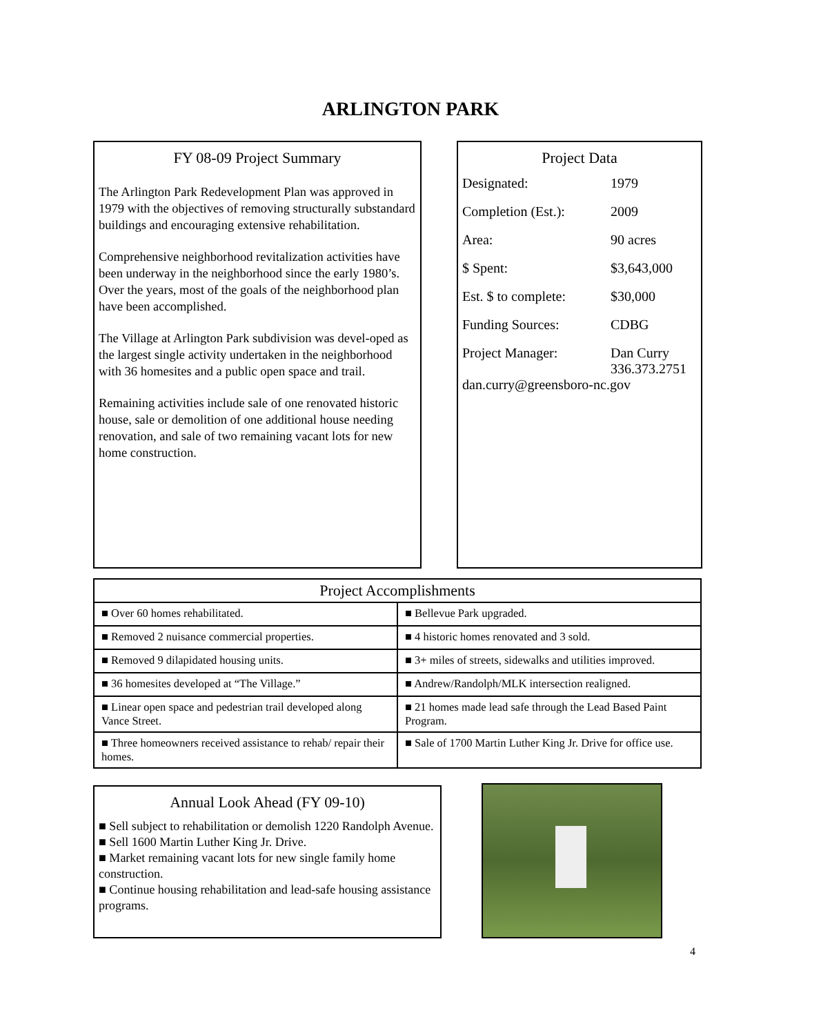ARLINGTON PARK
FY 08-09 Project Summary
The Arlington Park Redevelopment Plan was approved in 1979 with the objectives of removing structurally substandard buildings and encouraging extensive rehabilitation.
Comprehensive neighborhood revitalization activities have been underway in the neighborhood since the early 1980’s. Over the years, most of the goals of the neighborhood plan have been accomplished.
The Village at Arlington Park subdivision was devel-oped as the largest single activity undertaken in the neighborhood with 36 homesites and a public open space and trail.
Remaining activities include sale of one renovated historic house, sale or demolition of one additional house needing renovation, and sale of two remaining vacant lots for new home construction.
Project Data
| Designated: | 1979 |
| Completion (Est.): | 2009 |
| Area: | 90 acres |
| $ Spent: | $3,643,000 |
| Est. $ to complete: | $30,000 |
| Funding Sources: | CDBG |
| Project Manager: | Dan Curry 336.373.2751 |
| dan.curry@greensboro-nc.gov | |
| Project Accomplishments | |
| --- | --- |
| ■ Over 60 homes rehabilitated. | ■ Bellevue Park upgraded. |
| ■ Removed 2 nuisance commercial properties. | ■ 4 historic homes renovated and 3 sold. |
| ■ Removed 9 dilapidated housing units. | ■ 3+ miles of streets, sidewalks and utilities improved. |
| ■ 36 homesites developed at “The Village.” | ■ Andrew/Randolph/MLK intersection realigned. |
| ■ Linear open space and pedestrian trail developed along Vance Street. | ■ 21 homes made lead safe through the Lead Based Paint Program. |
| ■ Three homeowners received assistance to rehab/ repair their homes. | ■ Sale of 1700 Martin Luther King Jr. Drive for office use. |
Annual Look Ahead (FY 09-10)
■ Sell subject to rehabilitation or demolish 1220 Randolph Avenue.
■ Sell 1600 Martin Luther King Jr. Drive.
■ Market remaining vacant lots for new single family home construction.
■ Continue housing rehabilitation and lead-safe housing assistance programs.
4